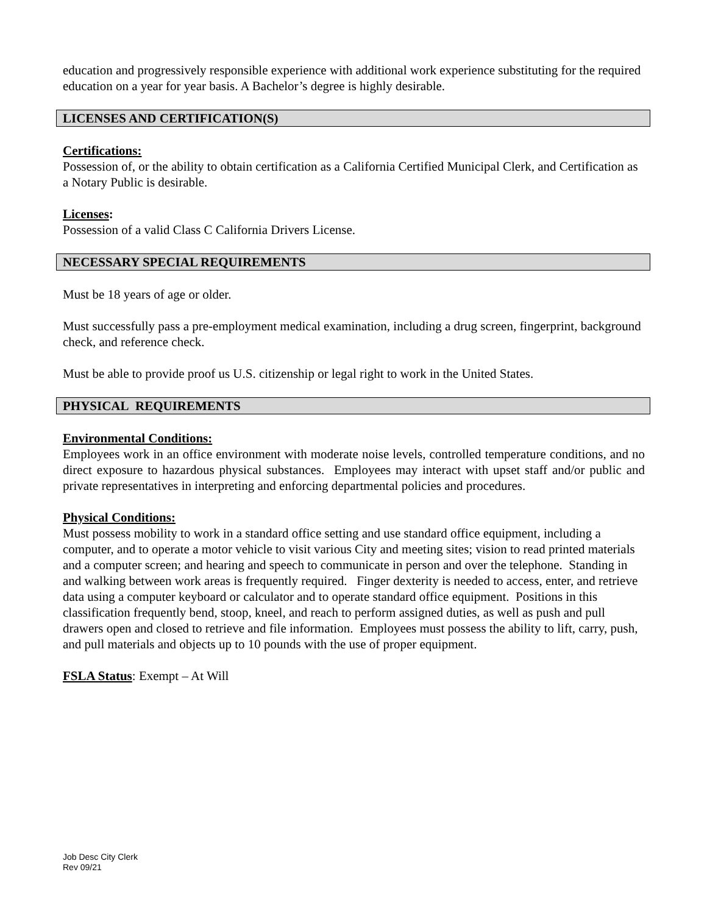education and progressively responsible experience with additional work experience substituting for the required education on a year for year basis. A Bachelor’s degree is highly desirable.
LICENSES AND CERTIFICATION(S)
Certifications:
Possession of, or the ability to obtain certification as a California Certified Municipal Clerk, and Certification as a Notary Public is desirable.
Licenses:
Possession of a valid Class C California Drivers License.
NECESSARY SPECIAL REQUIREMENTS
Must be 18 years of age or older.
Must successfully pass a pre-employment medical examination, including a drug screen, fingerprint, background check, and reference check.
Must be able to provide proof us U.S. citizenship or legal right to work in the United States.
PHYSICAL REQUIREMENTS
Environmental Conditions:
Employees work in an office environment with moderate noise levels, controlled temperature conditions, and no direct exposure to hazardous physical substances. Employees may interact with upset staff and/or public and private representatives in interpreting and enforcing departmental policies and procedures.
Physical Conditions:
Must possess mobility to work in a standard office setting and use standard office equipment, including a computer, and to operate a motor vehicle to visit various City and meeting sites; vision to read printed materials and a computer screen; and hearing and speech to communicate in person and over the telephone. Standing in and walking between work areas is frequently required. Finger dexterity is needed to access, enter, and retrieve data using a computer keyboard or calculator and to operate standard office equipment. Positions in this classification frequently bend, stoop, kneel, and reach to perform assigned duties, as well as push and pull drawers open and closed to retrieve and file information. Employees must possess the ability to lift, carry, push, and pull materials and objects up to 10 pounds with the use of proper equipment.
FSLA Status: Exempt – At Will
Job Desc City Clerk
Rev 09/21